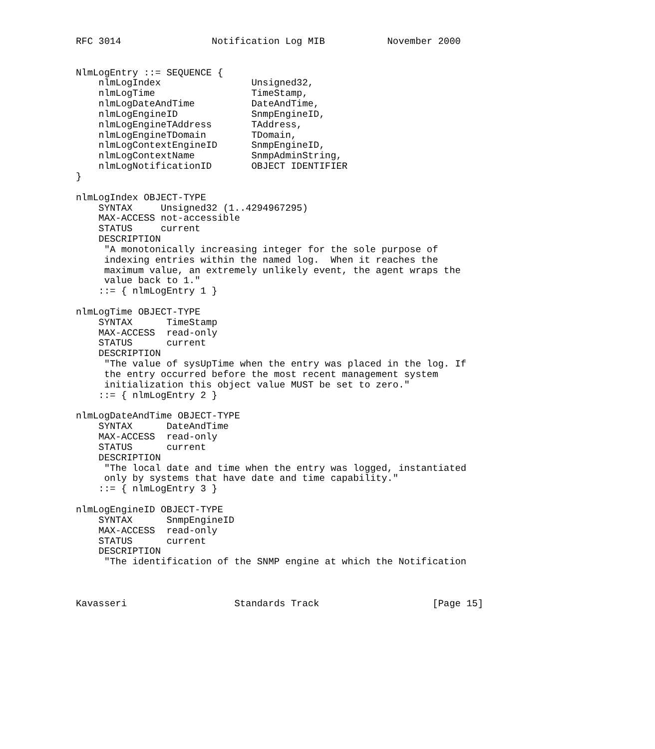RFC 3014                Notification Log MIB           November 2000


NlmLogEntry ::= SEQUENCE {
    nlmLogIndex                Unsigned32,
    nlmLogTime                 TimeStamp,
    nlmLogDateAndTime          DateAndTime,
    nlmLogEngineID             SnmpEngineID,
    nlmLogEngineTAddress       TAddress,
    nlmLogEngineTDomain        TDomain,
    nlmLogContextEngineID      SnmpEngineID,
    nlmLogContextName          SnmpAdminString,
    nlmLogNotificationID       OBJECT IDENTIFIER
}

nlmLogIndex OBJECT-TYPE
    SYNTAX     Unsigned32 (1..4294967295)
    MAX-ACCESS not-accessible
    STATUS     current
    DESCRIPTION
     "A monotonically increasing integer for the sole purpose of
     indexing entries within the named log.  When it reaches the
     maximum value, an extremely unlikely event, the agent wraps the
     value back to 1."
    ::= { nlmLogEntry 1 }

nlmLogTime OBJECT-TYPE
    SYNTAX      TimeStamp
    MAX-ACCESS  read-only
    STATUS      current
    DESCRIPTION
     "The value of sysUpTime when the entry was placed in the log. If
     the entry occurred before the most recent management system
     initialization this object value MUST be set to zero."
    ::= { nlmLogEntry 2 }

nlmLogDateAndTime OBJECT-TYPE
    SYNTAX      DateAndTime
    MAX-ACCESS  read-only
    STATUS      current
    DESCRIPTION
     "The local date and time when the entry was logged, instantiated
     only by systems that have date and time capability."
    ::= { nlmLogEntry 3 }

nlmLogEngineID OBJECT-TYPE
    SYNTAX      SnmpEngineID
    MAX-ACCESS  read-only
    STATUS      current
    DESCRIPTION
     "The identification of the SNMP engine at which the Notification



Kavasseri                   Standards Track                    [Page 15]